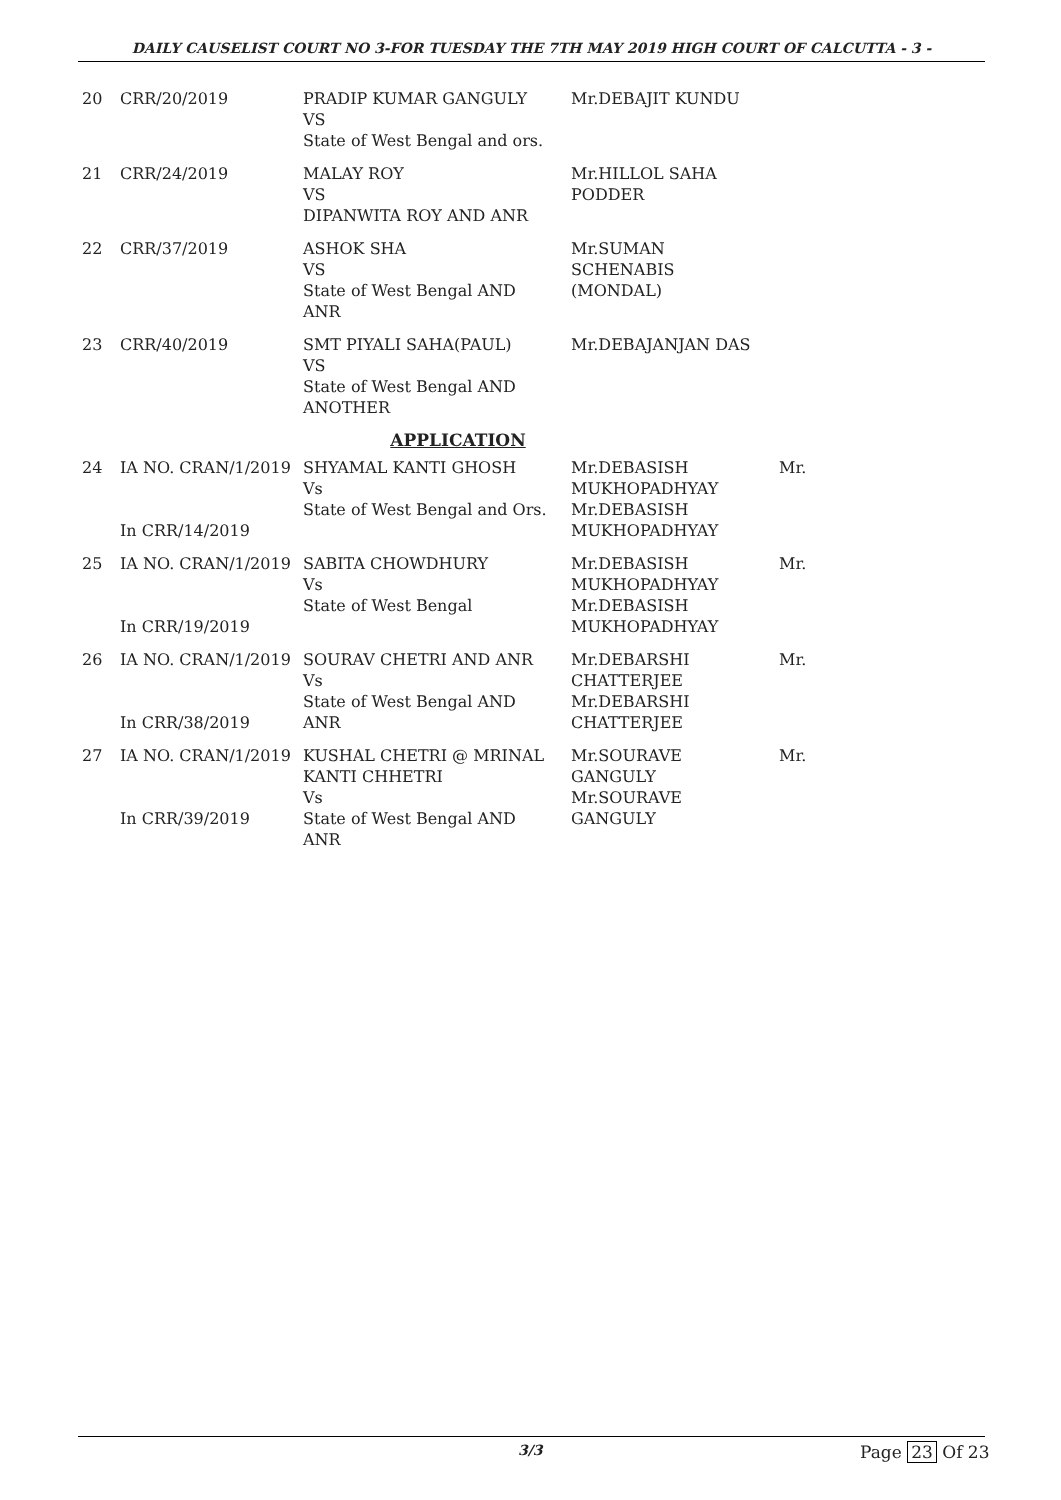DAILY CAUSELIST COURT NO 3-FOR TUESDAY THE 7TH MAY 2019 HIGH COURT OF CALCUTTA - 3 -
| 20 | CRR/20/2019 | PRADIP KUMAR GANGULY VS State of West Bengal and ors. | Mr.DEBAJIT KUNDU | |
| 21 | CRR/24/2019 | MALAY ROY VS DIPANWITA ROY AND ANR | Mr.HILLOL SAHA PODDER | |
| 22 | CRR/37/2019 | ASHOK SHA VS State of West Bengal AND ANR | Mr.SUMAN SCHENABIS (MONDAL) | |
| 23 | CRR/40/2019 | SMT PIYALI SAHA(PAUL) VS State of West Bengal AND ANOTHER | Mr.DEBAJANJAN DAS | |
| APPLICATION | | | | |
| 24 | IA NO. CRAN/1/2019 In CRR/14/2019 | SHYAMAL KANTI GHOSH Vs State of West Bengal and Ors. | Mr.DEBASISH MUKHOPADHYAY Mr.DEBASISH MUKHOPADHYAY | Mr. |
| 25 | IA NO. CRAN/1/2019 In CRR/19/2019 | SABITA CHOWDHURY Vs State of West Bengal | Mr.DEBASISH MUKHOPADHYAY Mr.DEBASISH MUKHOPADHYAY | Mr. |
| 26 | IA NO. CRAN/1/2019 In CRR/38/2019 | SOURAV CHETRI AND ANR Vs State of West Bengal AND ANR | Mr.DEBARSHI CHATTERJEE Mr.DEBARSHI CHATTERJEE | Mr. |
| 27 | IA NO. CRAN/1/2019 In CRR/39/2019 | KUSHAL CHETRI @ MRINAL KANTI CHHETRI Vs State of West Bengal AND ANR | Mr.SOURAVE GANGULY Mr.SOURAVE GANGULY | Mr. |
3/3 Page 23 Of 23